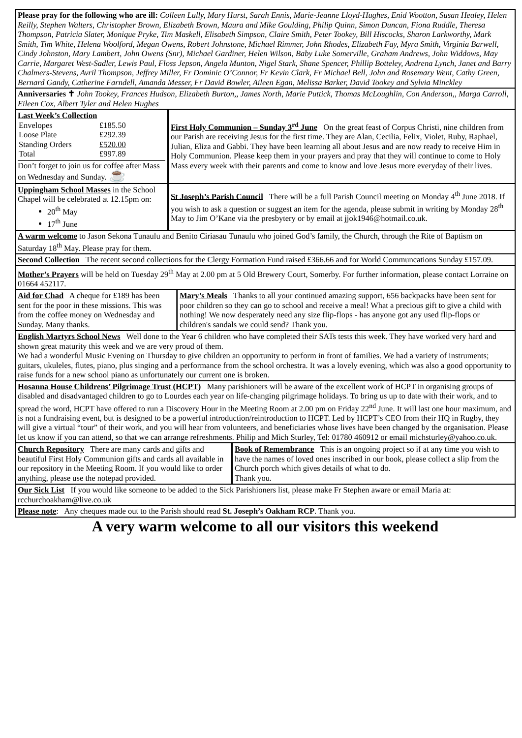Please pray for the following who are ill: Colleen Lully, Mary Hurst, Sarah Ennis, Marie-Jeanne Lloyd-Hughes, Enid Wootton, Susan Healey, Helen Reilly, Stephen Walters, Christopher Brown, Elizabeth Brown, Maura and Mike Goulding, Philip Quinn, Simon Duncan, Fiona Ruddle, Theresa Thompson, Patricia Slater, Monique Pryke, Tim Maskell, Elisabeth Simpson, Claire Smith, Peter Tookey, Bill Hiscocks, Sharon Larkworthy, Mark Smith, Tim White, Helena Woolford, Megan Owens, Robert Johnstone, Michael Rimmer, John Rhodes, Elizabeth Fay, Myra Smith, Virginia Barwell, Cindy Johnston, Mary Lambert, John Owens (Snr), Michael Gardiner, Helen Wilson, Baby Luke Somerville, Graham Andrews, John Widdows, May Carrie, Margaret West-Sadler, Lewis Paul, Floss Jepson, Angela Munton, Nigel Stark, Shane Spencer, Phillip Botteley, Andrena Lynch, Janet and Barry Chalmers-Stevens, Avril Thompson, Jeffrey Miller, Fr Dominic O’Connor, Fr Kevin Clark, Fr Michael Bell, John and Rosemary Went, Cathy Green, Bernard Gandy, Catherine Farndell, Amanda Messer, Fr David Bowler, Aileen Egan, Melissa Barker, David Tookey and Sylvia Minckley
Anniversaries ✝ John Tookey, Frances Hudson, Elizabeth Burton,, James North, Marie Puttick, Thomas McLoughlin, Con Anderson,, Marga Carroll, Eileen Cox, Albert Tyler and Helen Hughes
Last Week’s Collection
| Envelopes | £185.50 |
| Loose Plate | £292.39 |
| Standing Orders | £520.00 |
| Total | £997.89 |
Don’t forget to join us for coffee after Mass on Wednesday and Sunday. ☕
First Holy Communion – Sunday 3<sup>rd</sup> June On the great feast of Corpus Christi, nine children from our Parish are receiving Jesus for the first time. They are Alan, Cecilia, Felix, Violet, Ruby, Raphael, Julian, Eliza and Gabbi. They have been learning all about Jesus and are now ready to receive Him in Holy Communion. Please keep them in your prayers and pray that they will continue to come to Holy Mass every week with their parents and come to know and love Jesus more everyday of their lives.
Uppingham School Masses in the School Chapel will be celebrated at 12.15pm on:
20<sup>th</sup> May
17<sup>th</sup> June
St Joseph’s Parish Council There will be a full Parish Council meeting on Monday 4<sup>th</sup> June 2018. If you wish to ask a question or suggest an item for the agenda, please submit in writing by Monday 28<sup>th</sup> May to Jim O’Kane via the presbytery or by email at jjok1946@hotmail.co.uk.
A warm welcome to Jason Sekona Tunaulu and Benito Ciriasau Tunaulu who joined God’s family, the Church, through the Rite of Baptism on Saturday 18<sup>th</sup> May. Please pray for them.
Second Collection The recent second collections for the Clergy Formation Fund raised £366.66 and for World Communcations Sunday £157.09.
Mother’s Prayers will be held on Tuesday 29<sup>th</sup> May at 2.00 pm at 5 Old Brewery Court, Somerby. For further information, please contact Lorraine on 01664 452117.
Aid for Chad A cheque for £189 has been sent for the poor in these missions. This was from the coffee money on Wednesday and Sunday. Many thanks.
Mary’s Meals Thanks to all your continued amazing support, 656 backpacks have been sent for poor children so they can go to school and receive a meal! What a precious gift to give a child with nothing! We now desperately need any size flip-flops - has anyone got any used flip-flops or children's sandals we could send? Thank you.
English Martyrs School News Well done to the Year 6 children who have completed their SATs tests this week. They have worked very hard and shown great maturity this week and we are very proud of them.
We had a wonderful Music Evening on Thursday to give children an opportunity to perform in front of families. We had a variety of instruments; guitars, ukuleles, flutes, piano, plus singing and a performance from the school orchestra. It was a lovely evening, which was also a good opportunity to raise funds for a new school piano as unfortunately our current one is broken.
Hosanna House Childrens’ Pilgrimage Trust (HCPT) Many parishioners will be aware of the excellent work of HCPT in organising groups of disabled and disadvantaged children to go to Lourdes each year on life-changing pilgrimage holidays. To bring us up to date with their work, and to spread the word, HCPT have offered to run a Discovery Hour in the Meeting Room at 2.00 pm on Friday 22<sup>nd</sup> June. It will last one hour maximum, and is not a fundraising event, but is designed to be a powerful introduction/reintroduction to HCPT. Led by HCPT’s CEO from their HQ in Rugby, they will give a virtual “tour” of their work, and you will hear from volunteers, and beneficiaries whose lives have been changed by the organisation. Please let us know if you can attend, so that we can arrange refreshments. Philip and Mich Sturley, Tel: 01780 460912 or email michsturley@yahoo.co.uk.
Church Repository There are many cards and gifts and beautiful First Holy Communion gifts and cards all available in our repository in the Meeting Room. If you would like to order anything, please use the notepad provided.
Book of Remembrance This is an ongoing project so if at any time you wish to have the names of loved ones inscribed in our book, please collect a slip from the Church porch which gives details of what to do.
Thank you.
Our Sick List If you would like someone to be added to the Sick Parishioners list, please make Fr Stephen aware or email Maria at: rcchurchoakham@live.co.uk
Please note: Any cheques made out to the Parish should read St. Joseph’s Oakham RCP. Thank you.
A very warm welcome to all our visitors this weekend